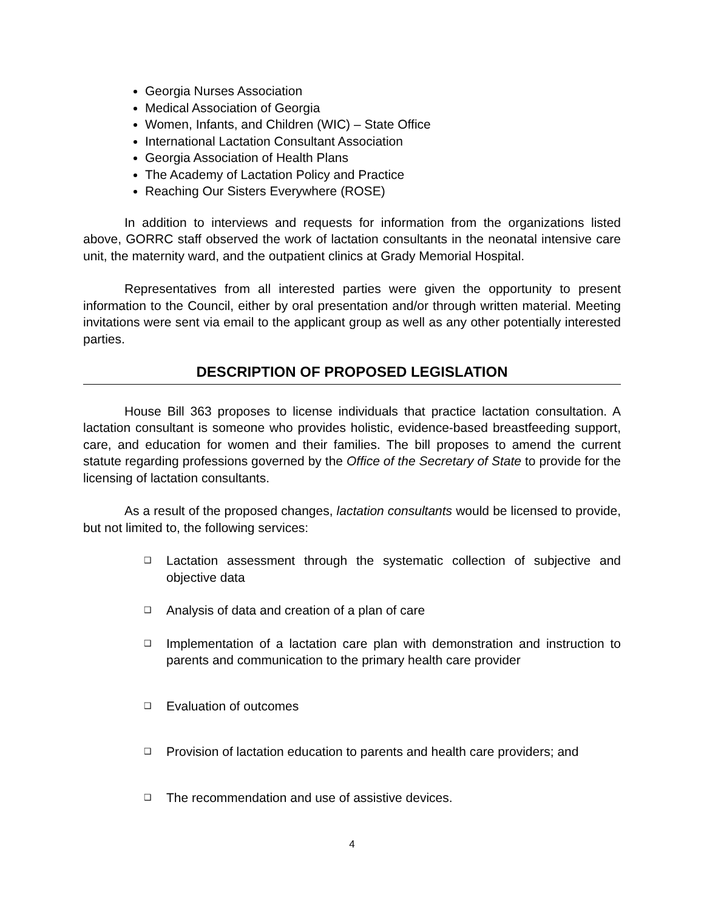Georgia Nurses Association
Medical Association of Georgia
Women, Infants, and Children (WIC) – State Office
International Lactation Consultant Association
Georgia Association of Health Plans
The Academy of Lactation Policy and Practice
Reaching Our Sisters Everywhere (ROSE)
In addition to interviews and requests for information from the organizations listed above, GORRC staff observed the work of lactation consultants in the neonatal intensive care unit, the maternity ward, and the outpatient clinics at Grady Memorial Hospital.
Representatives from all interested parties were given the opportunity to present information to the Council, either by oral presentation and/or through written material. Meeting invitations were sent via email to the applicant group as well as any other potentially interested parties.
DESCRIPTION OF PROPOSED LEGISLATION
House Bill 363 proposes to license individuals that practice lactation consultation. A lactation consultant is someone who provides holistic, evidence-based breastfeeding support, care, and education for women and their families. The bill proposes to amend the current statute regarding professions governed by the Office of the Secretary of State to provide for the licensing of lactation consultants.
As a result of the proposed changes, lactation consultants would be licensed to provide, but not limited to, the following services:
❑ Lactation assessment through the systematic collection of subjective and objective data
❑ Analysis of data and creation of a plan of care
❑ Implementation of a lactation care plan with demonstration and instruction to parents and communication to the primary health care provider
❑ Evaluation of outcomes
❑ Provision of lactation education to parents and health care providers; and
❑ The recommendation and use of assistive devices.
4